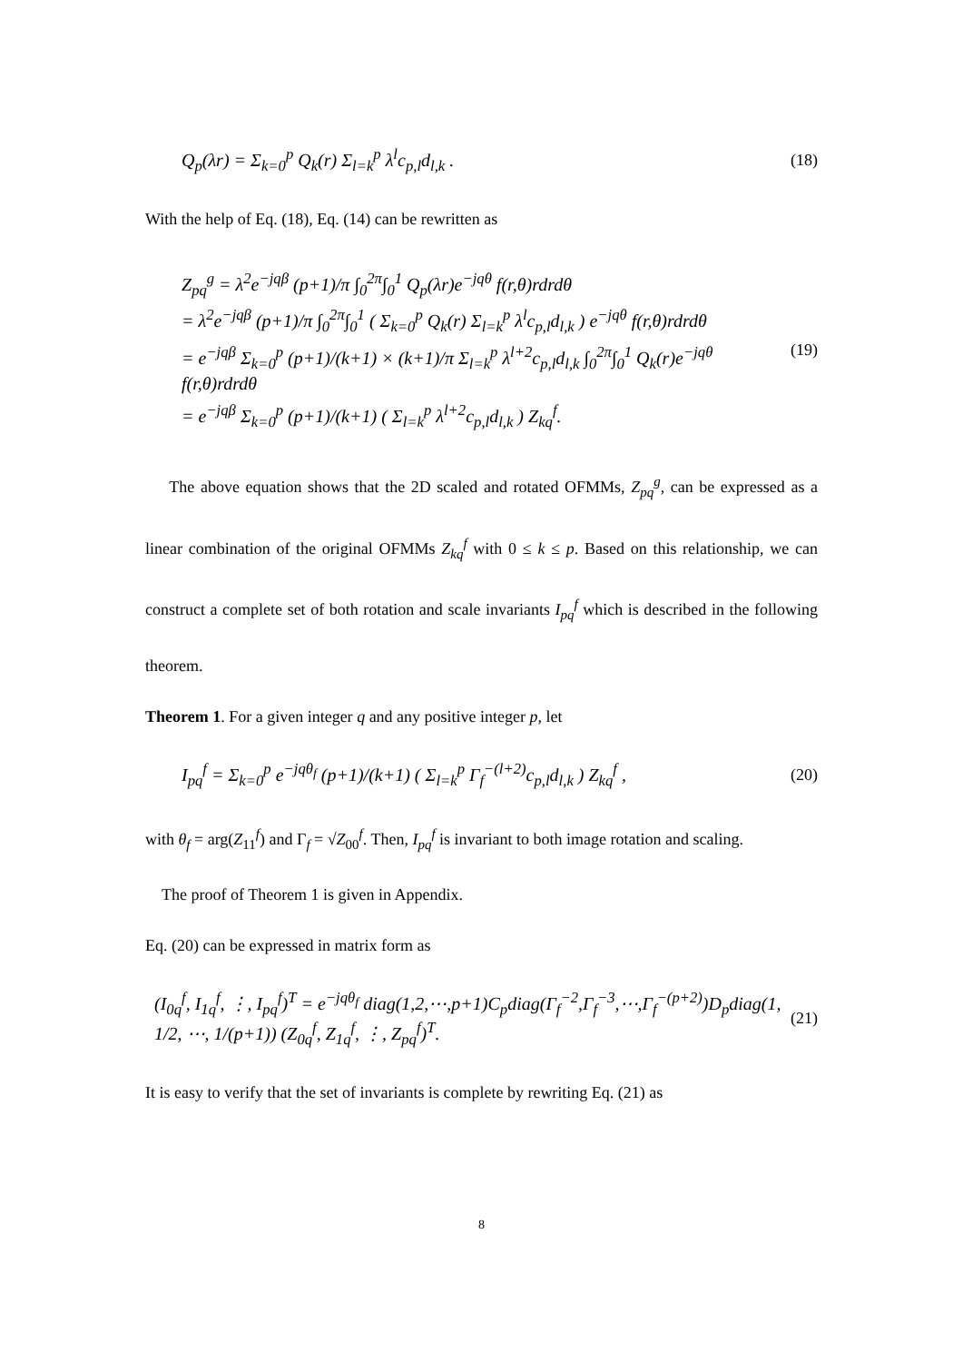Q<sub>p</sub>(λr) = Σ<sub>k=0</sub><sup>p</sup> Q<sub>k</sub>(r) Σ<sub>l=k</sub><sup>p</sup> λ<sup>l</sup>c<sub>p,l</sub>d<sub>l,k</sub> . (18)
With the help of Eq. (18), Eq. (14) can be rewritten as
Z<sub>pq</sub><sup>g</sup> = λ<sup>2</sup>e<sup>−jqβ</sup> (p+1)/π ∫<sub>0</sub><sup>2π</sup>∫<sub>0</sub><sup>1</sup> Q<sub>p</sub>(λr)e<sup>−jqθ</sup> f(r,θ)rdrdθ
= λ<sup>2</sup>e<sup>−jqβ</sup> (p+1)/π ∫<sub>0</sub><sup>2π</sup>∫<sub>0</sub><sup>1</sup> ( Σ<sub>k=0</sub><sup>p</sup> Q<sub>k</sub>(r) Σ<sub>l=k</sub><sup>p</sup> λ<sup>l</sup>c<sub>p,l</sub>d<sub>l,k</sub> ) e<sup>−jqθ</sup> f(r,θ)rdrdθ
= e<sup>−jqβ</sup> Σ<sub>k=0</sub><sup>p</sup> (p+1)/(k+1) × (k+1)/π Σ<sub>l=k</sub><sup>p</sup> λ<sup>l+2</sup>c<sub>p,l</sub>d<sub>l,k</sub> ∫<sub>0</sub><sup>2π</sup>∫<sub>0</sub><sup>1</sup> Q<sub>k</sub>(r)e<sup>−jqθ</sup> f(r,θ)rdrdθ
= e<sup>−jqβ</sup> Σ<sub>k=0</sub><sup>p</sup> (p+1)/(k+1) ( Σ<sub>l=k</sub><sup>p</sup> λ<sup>l+2</sup>c<sub>p,l</sub>d<sub>l,k</sub> ) Z<sub>kq</sub><sup>f</sup>.
(19)
The above equation shows that the 2D scaled and rotated OFMMs, Z<sub>pq</sub><sup>g</sup>, can be expressed as a linear combination of the original OFMMs Z<sub>kq</sub><sup>f</sup> with 0 ≤ k ≤ p. Based on this relationship, we can construct a complete set of both rotation and scale invariants I<sub>pq</sub><sup>f</sup> which is described in the following theorem.
Theorem 1. For a given integer q and any positive integer p, let
I<sub>pq</sub><sup>f</sup> = Σ<sub>k=0</sub><sup>p</sup> e<sup>−jqθ<sub>f</sub></sup> (p+1)/(k+1) ( Σ<sub>l=k</sub><sup>p</sup> Γ<sub>f</sub><sup>−(l+2)</sup>c<sub>p,l</sub>d<sub>l,k</sub> ) Z<sub>kq</sub><sup>f</sup> , (20)
with θ<sub>f</sub> = arg(Z<sub>11</sub><sup>f</sup>) and Γ<sub>f</sub> = √Z<sub>00</sub><sup>f</sup>. Then, I<sub>pq</sub><sup>f</sup> is invariant to both image rotation and scaling.
The proof of Theorem 1 is given in Appendix.
Eq. (20) can be expressed in matrix form as
(I<sub>0q</sub><sup>f</sup>, I<sub>1q</sub><sup>f</sup>, ⋮, I<sub>pq</sub><sup>f</sup>)<sup>T</sup> = e<sup>−jqθ<sub>f</sub></sup> diag(1,2,⋯,p+1)C<sub>p</sub>diag(Γ<sub>f</sub><sup>−2</sup>,Γ<sub>f</sub><sup>−3</sup>,⋯,Γ<sub>f</sub><sup>−(p+2)</sup>)D<sub>p</sub>diag(1, 1/2, ⋯, 1/(p+1)) (Z<sub>0q</sub><sup>f</sup>, Z<sub>1q</sub><sup>f</sup>, ⋮, Z<sub>pq</sub><sup>f</sup>)<sup>T</sup>. (21)
It is easy to verify that the set of invariants is complete by rewriting Eq. (21) as
8